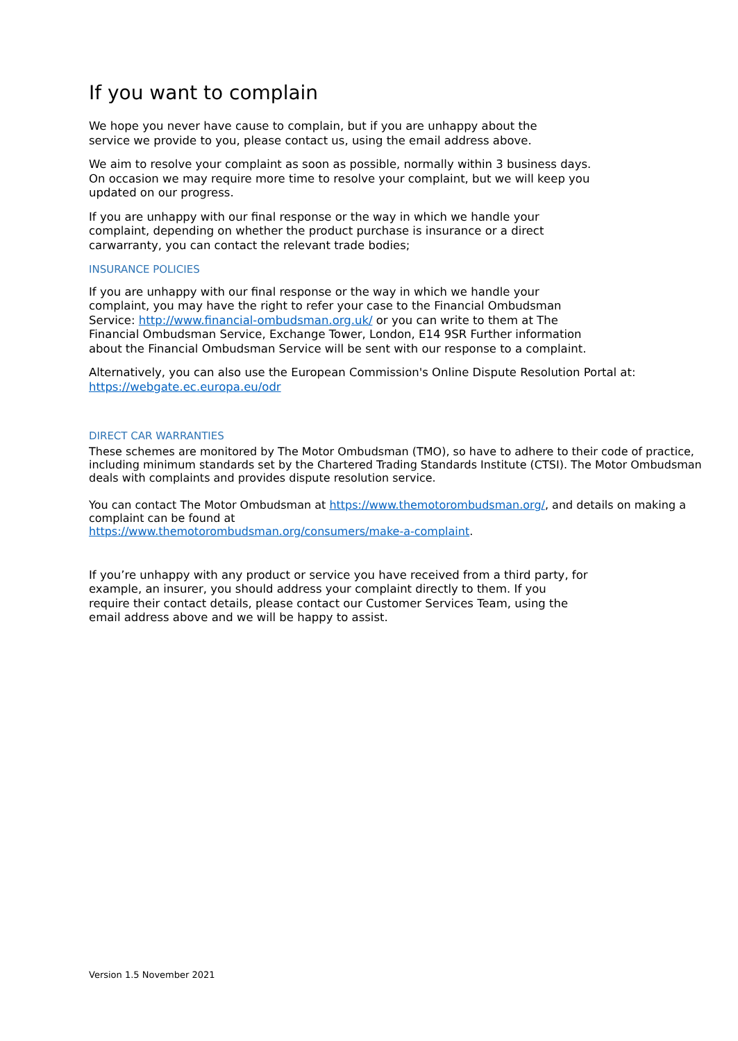If you want to complain
We hope you never have cause to complain, but if you are unhappy about the
service we provide to you, please contact us, using the email address above.
We aim to resolve your complaint as soon as possible, normally within 3 business days.
On occasion we may require more time to resolve your complaint, but we will keep you
updated on our progress.
If you are unhappy with our final response or the way in which we handle your
complaint, depending on whether the product purchase is insurance or a direct
carwarranty, you can contact the relevant trade bodies;
INSURANCE POLICIES
If you are unhappy with our final response or the way in which we handle your
complaint, you may have the right to refer your case to the Financial Ombudsman
Service: http://www.financial-ombudsman.org.uk/ or you can write to them at The
Financial Ombudsman Service, Exchange Tower, London, E14 9SR Further information
about the Financial Ombudsman Service will be sent with our response to a complaint.
Alternatively, you can also use the European Commission's Online Dispute Resolution Portal at:
https://webgate.ec.europa.eu/odr
DIRECT CAR WARRANTIES
These schemes are monitored by The Motor Ombudsman (TMO), so have to adhere to their code of practice, including minimum standards set by the Chartered Trading Standards Institute (CTSI). The Motor Ombudsman deals with complaints and provides dispute resolution service.
You can contact The Motor Ombudsman at https://www.themotorombudsman.org/, and details on making a complaint can be found at
https://www.themotorombudsman.org/consumers/make-a-complaint.
If you’re unhappy with any product or service you have received from a third party, for
example, an insurer, you should address your complaint directly to them. If you
require their contact details, please contact our Customer Services Team, using the
email address above and we will be happy to assist.
Version 1.5 November 2021